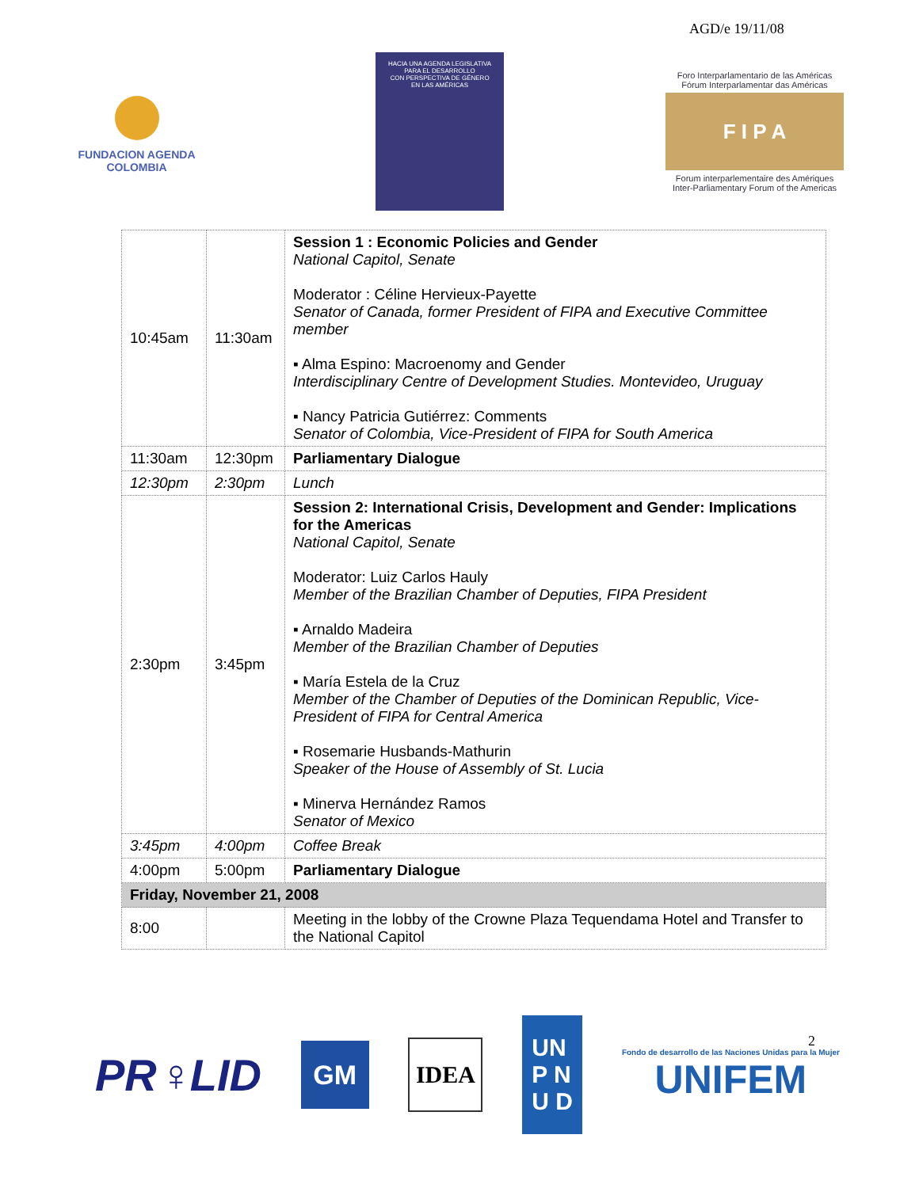AGD/e 19/11/08
FUNDACION AGENDA
COLOMBIA
HACIA UNA AGENDA LEGISLATIVA
PARA EL DESARROLLO
CON PERSPECTIVA DE GÉNERO
EN LAS AMÉRICAS
Foro Interparlamentario de las Américas
Fórum Interparlamentar das Américas
F I P A
Forum interparlementaire des Amériques
Inter-Parliamentary Forum of the Americas
| 10:45am | 11:30am | Session 1 : Economic Policies and Gender National Capitol, Senate Moderator : Céline Hervieux-Payette Senator of Canada, former President of FIPA and Executive Committee member ▪ Alma Espino: Macroenomy and Gender Interdisciplinary Centre of Development Studies. Montevideo, Uruguay ▪ Nancy Patricia Gutiérrez: Comments Senator of Colombia, Vice-President of FIPA for South America |
| 11:30am | 12:30pm | Parliamentary Dialogue |
| 12:30pm | 2:30pm | Lunch |
| 2:30pm | 3:45pm | Session 2: International Crisis, Development and Gender: Implications for the Americas National Capitol, Senate Moderator: Luiz Carlos Hauly Member of the Brazilian Chamber of Deputies, FIPA President ▪ Arnaldo Madeira Member of the Brazilian Chamber of Deputies ▪ María Estela de la Cruz Member of the Chamber of Deputies of the Dominican Republic, Vice-President of FIPA for Central America ▪ Rosemarie Husbands-Mathurin Speaker of the House of Assembly of St. Lucia ▪ Minerva Hernández Ramos Senator of Mexico |
| 3:45pm | 4:00pm | Coffee Break |
| 4:00pm | 5:00pm | Parliamentary Dialogue |
| Friday, November 21, 2008 | | |
| 8:00 | | Meeting in the lobby of the Crowne Plaza Tequendama Hotel and Transfer to the National Capitol |
PR♀LID
GM
IDEA
UN
P N
U D
Fondo de desarrollo de las Naciones Unidas para la Mujer
UNIFEM
2